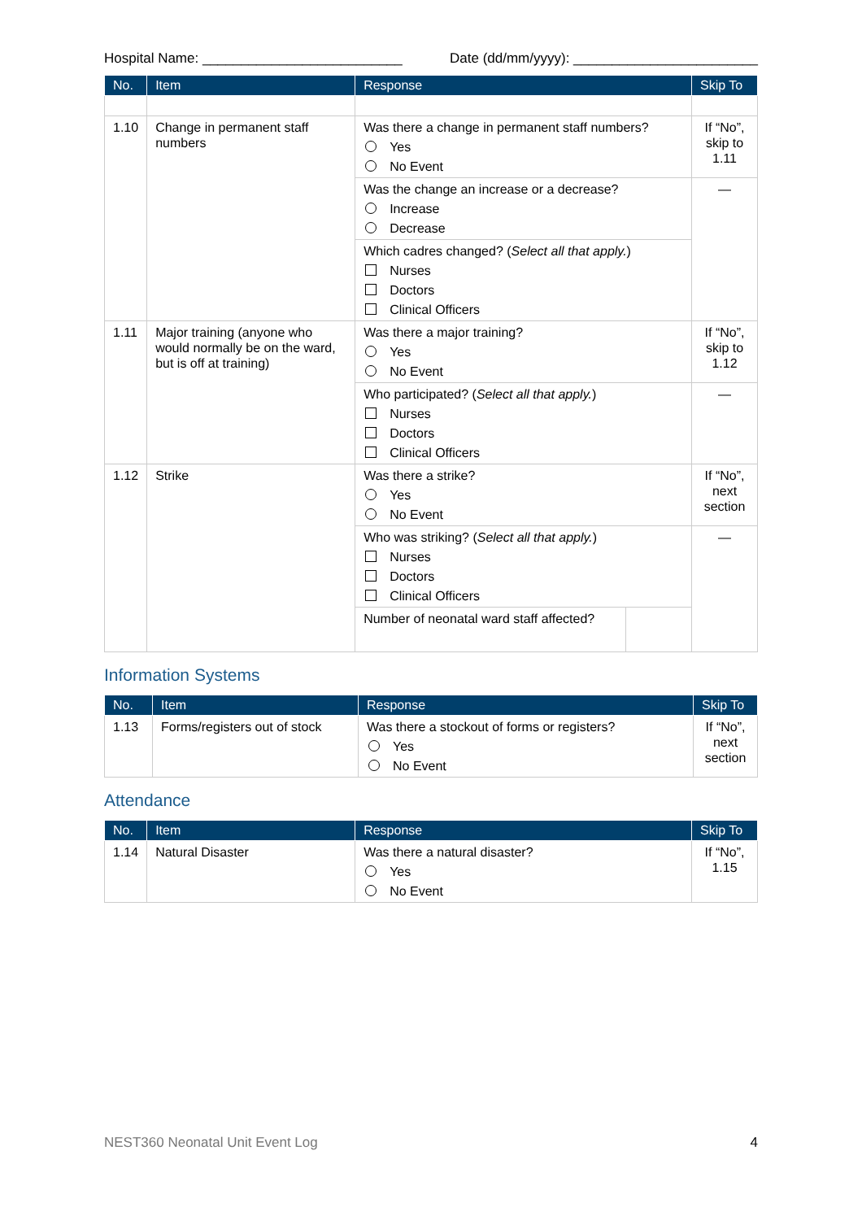Hospital Name: __________________________ Date (dd/mm/yyyy): ________________________
| No. | Item | Response | | Skip To |
| --- | --- | --- | --- | --- |
| 1.10 | Change in permanent staff numbers | Was there a change in permanent staff numbers? Yes No Event | | If “No”, skip to 1.11 |
| | | Was the change an increase or a decrease? Increase Decrease | | — |
| | | Which cadres changed? ( Select all that apply. ) Nurses Doctors Clinical Officers | | |
| 1.11 | Major training (anyone who would normally be on the ward, but is off at training) | Was there a major training? Yes No Event | | If “No”, skip to 1.12 |
| | | Who participated? ( Select all that apply. ) Nurses Doctors Clinical Officers | | — |
| 1.12 | Strike | Was there a strike? Yes No Event | | If “No”, next section |
| | | Who was striking? ( Select all that apply. ) Nurses Doctors Clinical Officers | | — |
| | | Number of neonatal ward staff affected? | | |
Information Systems
| No. | Item | Response | Skip To |
| --- | --- | --- | --- |
| 1.13 | Forms/registers out of stock | Was there a stockout of forms or registers? Yes No Event | If “No”, next section |
Attendance
| No. | Item | Response | Skip To |
| --- | --- | --- | --- |
| 1.14 | Natural Disaster | Was there a natural disaster? Yes No Event | If “No”, 1.15 |
NEST360 Neonatal Unit Event Log 4